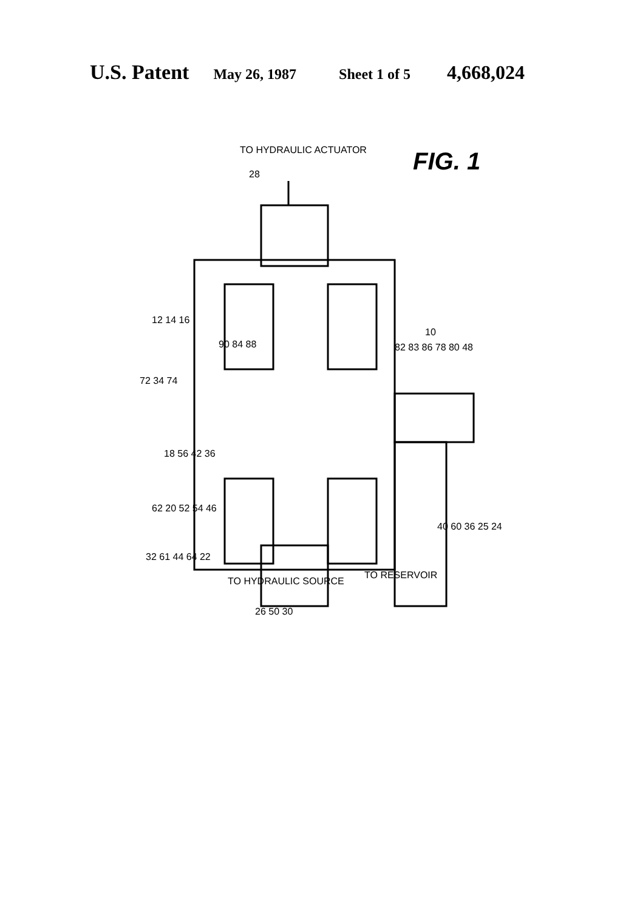U.S. Patent May 26, 1987 Sheet 1 of 5 4,668,024
TO HYDRAULIC ACTUATOR FIG. 1
TO HYDRAULIC SOURCE
TO RESERVOIR
28
12 14 16
90 84 88
10
82 83 86 78 80 48
72 34 74
18 56 42 36
62 20 52 54 46
40 60 36 25 24
32 61 44 64 22
26 50 30